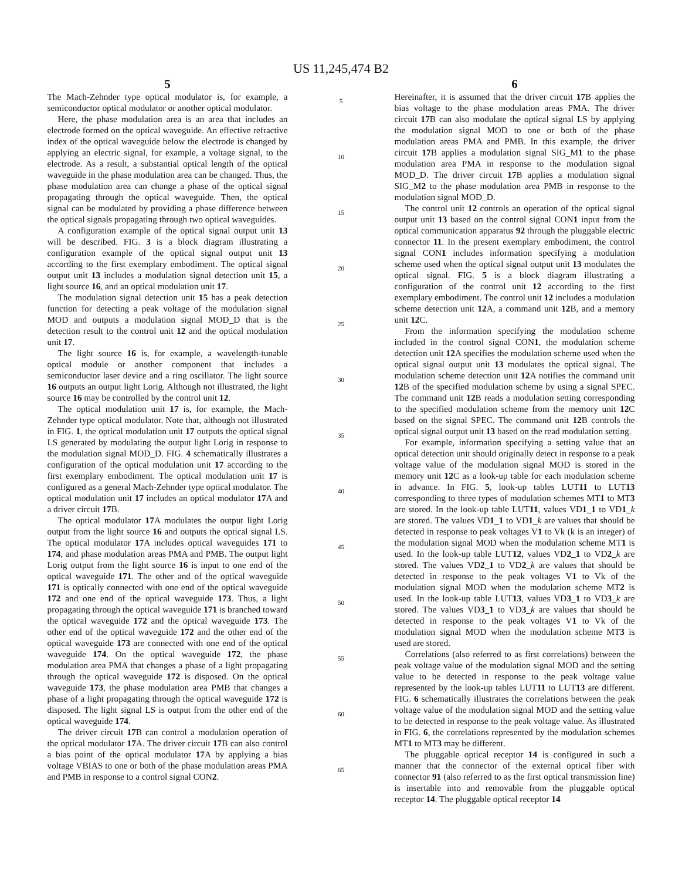US 11,245,474 B2
5
The Mach-Zehnder type optical modulator is, for example, a semiconductor optical modulator or another optical modulator.
Here, the phase modulation area is an area that includes an electrode formed on the optical waveguide. An effective refractive index of the optical waveguide below the electrode is changed by applying an electric signal, for example, a voltage signal, to the electrode. As a result, a substantial optical length of the optical waveguide in the phase modulation area can be changed. Thus, the phase modulation area can change a phase of the optical signal propagating through the optical waveguide. Then, the optical signal can be modulated by providing a phase difference between the optical signals propagating through two optical waveguides.
A configuration example of the optical signal output unit 13 will be described. FIG. 3 is a block diagram illustrating a configuration example of the optical signal output unit 13 according to the first exemplary embodiment. The optical signal output unit 13 includes a modulation signal detection unit 15, a light source 16, and an optical modulation unit 17.
The modulation signal detection unit 15 has a peak detection function for detecting a peak voltage of the modulation signal MOD and outputs a modulation signal MOD_D that is the detection result to the control unit 12 and the optical modulation unit 17.
The light source 16 is, for example, a wavelength-tunable optical module or another component that includes a semiconductor laser device and a ring oscillator. The light source 16 outputs an output light Lorig. Although not illustrated, the light source 16 may be controlled by the control unit 12.
The optical modulation unit 17 is, for example, the Mach-Zehnder type optical modulator. Note that, although not illustrated in FIG. 1, the optical modulation unit 17 outputs the optical signal LS generated by modulating the output light Lorig in response to the modulation signal MOD_D. FIG. 4 schematically illustrates a configuration of the optical modulation unit 17 according to the first exemplary embodiment. The optical modulation unit 17 is configured as a general Mach-Zehnder type optical modulator. The optical modulation unit 17 includes an optical modulator 17 A and a driver circuit 17 B.
The optical modulator 17 A modulates the output light Lorig output from the light source 16 and outputs the optical signal LS. The optical modulator 17 A includes optical waveguides 171 to 174, and phase modulation areas PMA and PMB. The output light Lorig output from the light source 16 is input to one end of the optical waveguide 171. The other and of the optical waveguide 171 is optically connected with one end of the optical waveguide 172 and one end of the optical waveguide 173. Thus, a light propagating through the optical waveguide 171 is branched toward the optical waveguide 172 and the optical waveguide 173. The other end of the optical waveguide 172 and the other end of the optical waveguide 173 are connected with one end of the optical waveguide 174. On the optical waveguide 172, the phase modulation area PMA that changes a phase of a light propagating through the optical waveguide 172 is disposed. On the optical waveguide 173, the phase modulation area PMB that changes a phase of a light propagating through the optical waveguide 172 is disposed. The light signal LS is output from the other end of the optical waveguide 174.
The driver circuit 17 B can control a modulation operation of the optical modulator 17 A. The driver circuit 17 B can also control a bias point of the optical modulator 17 A by applying a bias voltage VBIAS to one or both of the phase modulation areas PMA and PMB in response to a control signal CON2.
5
10
15
20
25
30
35
40
45
50
55
60
65
6
Hereinafter, it is assumed that the driver circuit 17 B applies the bias voltage to the phase modulation areas PMA. The driver circuit 17 B can also modulate the optical signal LS by applying the modulation signal MOD to one or both of the phase modulation areas PMA and PMB. In this example, the driver circuit 17 B applies a modulation signal SIG_M1 to the phase modulation area PMA in response to the modulation signal MOD_D. The driver circuit 17 B applies a modulation signal SIG_M2 to the phase modulation area PMB in response to the modulation signal MOD_D.
The control unit 12 controls an operation of the optical signal output unit 13 based on the control signal CON1 input from the optical communication apparatus 92 through the pluggable electric connector 11. In the present exemplary embodiment, the control signal CON1 includes information specifying a modulation scheme used when the optical signal output unit 13 modulates the optical signal. FIG. 5 is a block diagram illustrating a configuration of the control unit 12 according to the first exemplary embodiment. The control unit 12 includes a modulation scheme detection unit 12 A, a command unit 12 B, and a memory unit 12 C.
From the information specifying the modulation scheme included in the control signal CON1, the modulation scheme detection unit 12 A specifies the modulation scheme used when the optical signal output unit 13 modulates the optical signal. The modulation scheme detection unit 12 A notifies the command unit 12 B of the specified modulation scheme by using a signal SPEC. The command unit 12 B reads a modulation setting corresponding to the specified modulation scheme from the memory unit 12 C based on the signal SPEC. The command unit 12 B controls the optical signal output unit 13 based on the read modulation setting.
For example, information specifying a setting value that an optical detection unit should originally detect in response to a peak voltage value of the modulation signal MOD is stored in the memory unit 12 C as a look-up table for each modulation scheme in advance. In FIG. 5, look-up tables LUT11 to LUT13 corresponding to three types of modulation schemes MT1 to MT3 are stored. In the look-up table LUT11, values VD1_1 to VD1_k are stored. The values VD1_1 to VD1_k are values that should be detected in response to peak voltages V1 to Vk (k is an integer) of the modulation signal MOD when the modulation scheme MT1 is used. In the look-up table LUT12, values VD2_1 to VD2_k are stored. The values VD2_1 to VD2_k are values that should be detected in response to the peak voltages V1 to Vk of the modulation signal MOD when the modulation scheme MT2 is used. In the look-up table LUT13, values VD3_1 to VD3_k are stored. The values VD3_1 to VD3_k are values that should be detected in response to the peak voltages V1 to Vk of the modulation signal MOD when the modulation scheme MT3 is used are stored.
Correlations (also referred to as first correlations) between the peak voltage value of the modulation signal MOD and the setting value to be detected in response to the peak voltage value represented by the look-up tables LUT11 to LUT13 are different. FIG. 6 schematically illustrates the correlations between the peak voltage value of the modulation signal MOD and the setting value to be detected in response to the peak voltage value. As illustrated in FIG. 6, the correlations represented by the modulation schemes MT1 to MT3 may be different.
The pluggable optical receptor 14 is configured in such a manner that the connector of the external optical fiber with connector 91 (also referred to as the first optical transmission line) is insertable into and removable from the pluggable optical receptor 14. The pluggable optical receptor 14